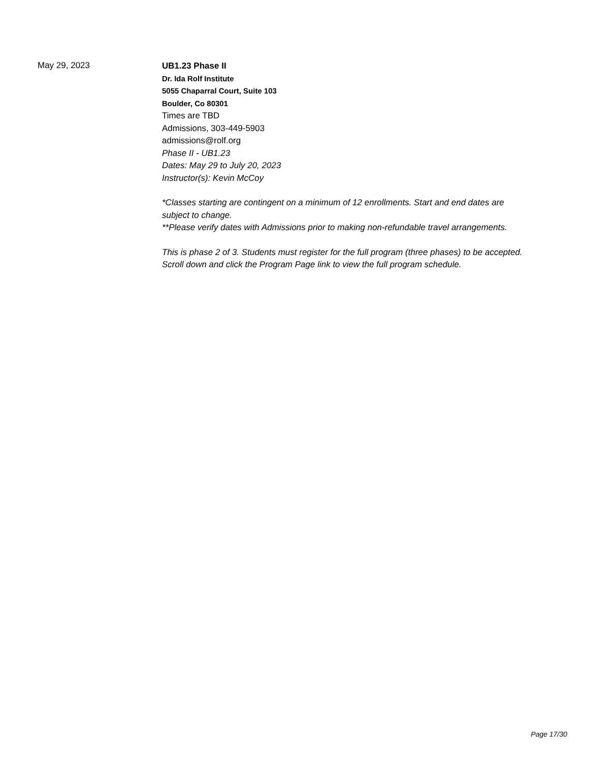May 29, 2023
UB1.23 Phase II
Dr. Ida Rolf Institute
5055 Chaparral Court, Suite 103
Boulder, Co 80301
Times are TBD
Admissions, 303-449-5903
admissions@rolf.org
Phase II - UB1.23
Dates: May 29 to July 20, 2023
Instructor(s): Kevin McCoy
*Classes starting are contingent on a minimum of 12 enrollments. Start and end dates are subject to change.
**Please verify dates with Admissions prior to making non-refundable travel arrangements.
This is phase 2 of 3. Students must register for the full program (three phases) to be accepted. Scroll down and click the Program Page link to view the full program schedule.
Page 17/30